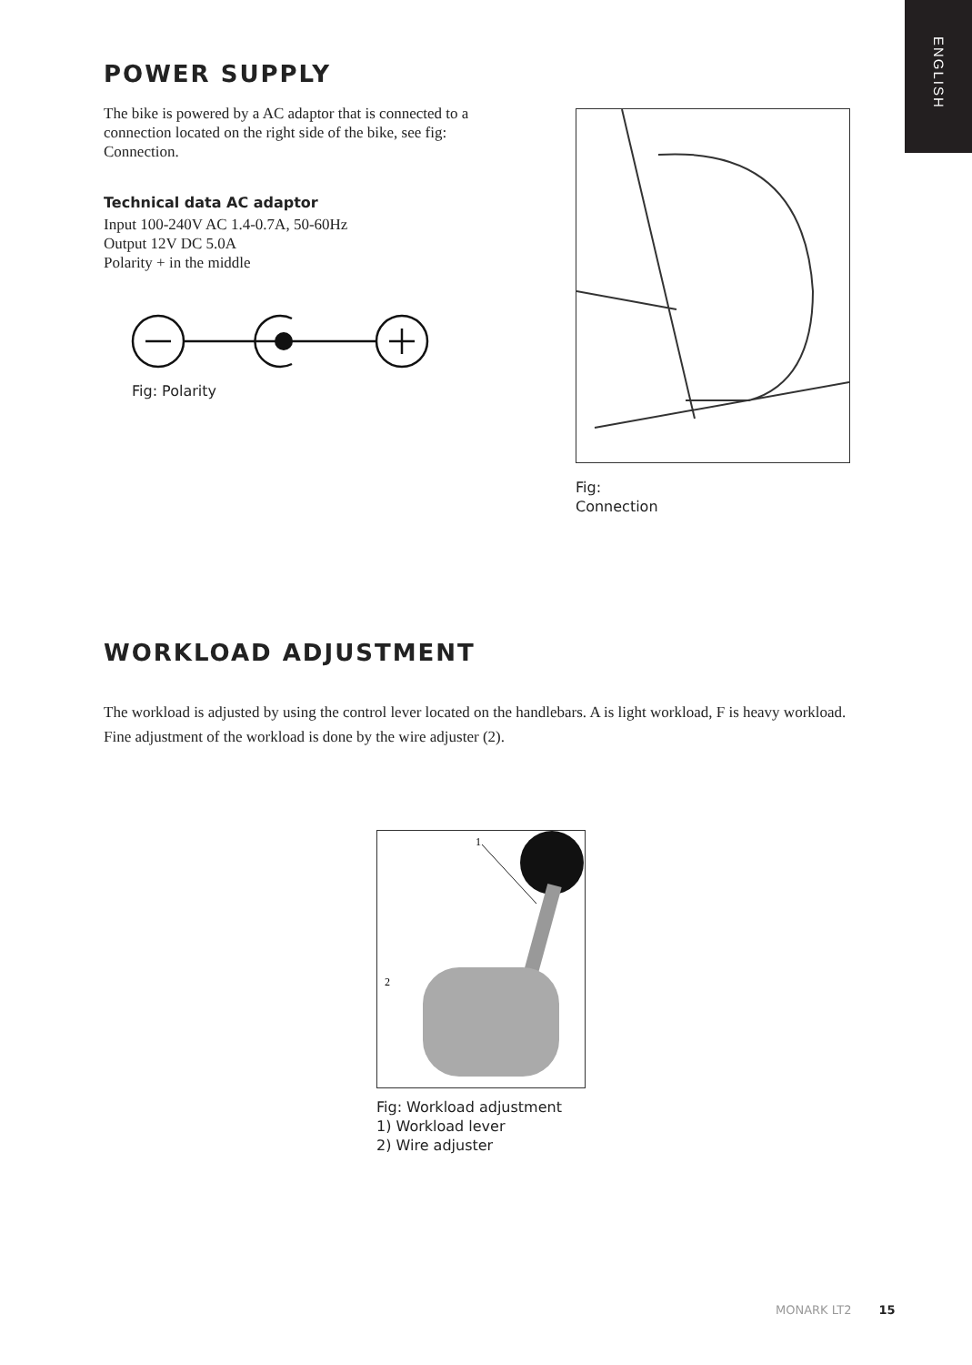ENGLISH
POWER SUPPLY
The bike is powered by a AC adaptor that is connected to a connection located on the right side of the bike, see fig: Connection.
Technical data AC adaptor
Input 100-240V AC 1.4-0.7A, 50-60Hz
Output 12V DC 5.0A
Polarity + in the middle
Fig: Polarity
Fig:
Connection
WORKLOAD ADJUSTMENT
The workload is adjusted by using the control lever located on the handlebars. A is light workload, F is heavy workload.
Fine adjustment of the workload is done by the wire adjuster (2).
1
2
Fig: Workload adjustment
1) Workload lever
2) Wire adjuster
MONARK LT2 15